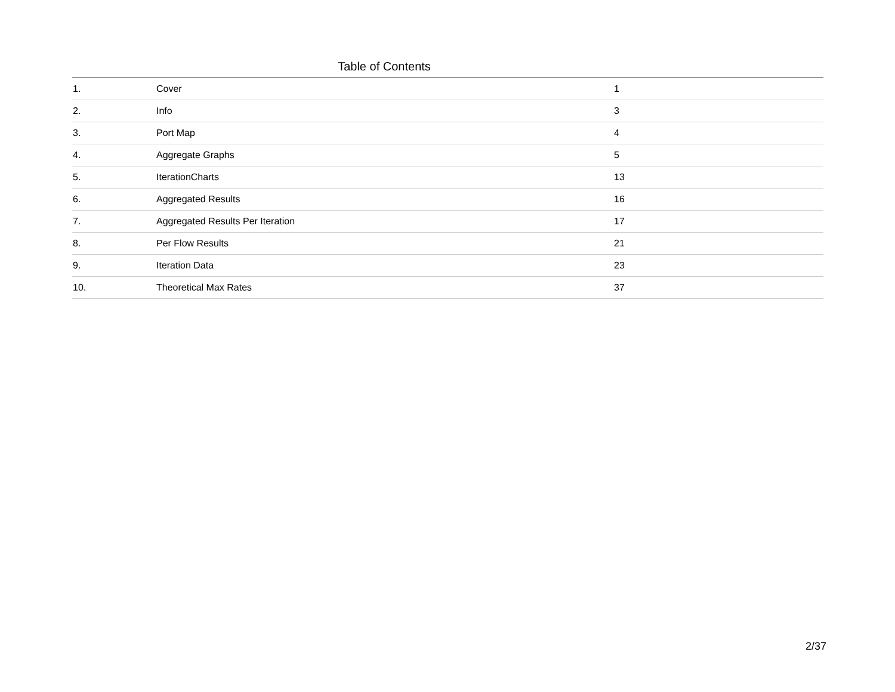Table of Contents
| 1. | Cover | 1 |
| 2. | Info | 3 |
| 3. | Port Map | 4 |
| 4. | Aggregate Graphs | 5 |
| 5. | IterationCharts | 13 |
| 6. | Aggregated Results | 16 |
| 7. | Aggregated Results Per Iteration | 17 |
| 8. | Per Flow Results | 21 |
| 9. | Iteration Data | 23 |
| 10. | Theoretical Max Rates | 37 |
2/37